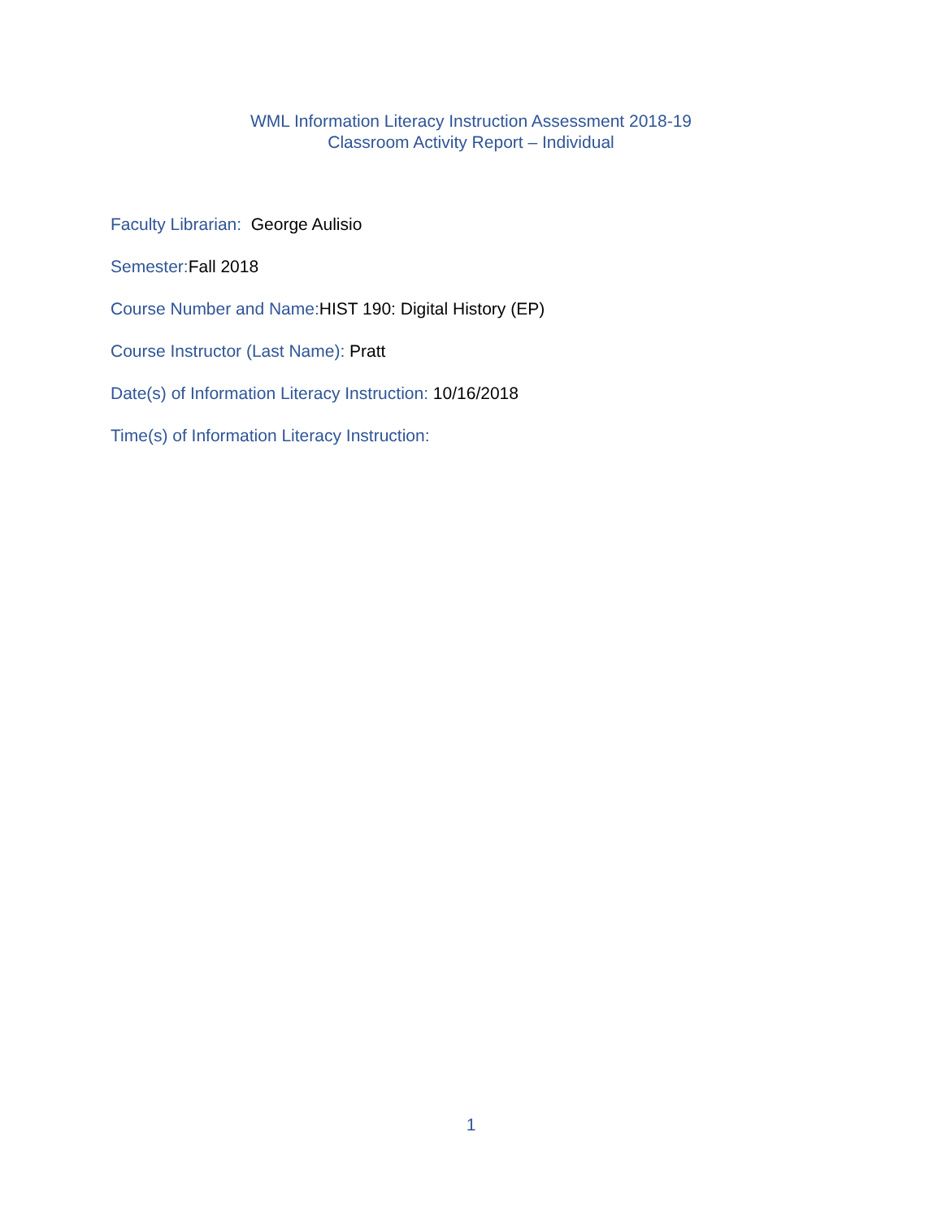WML Information Literacy Instruction Assessment 2018-19
Classroom Activity Report – Individual
Faculty Librarian: George Aulisio
Semester:Fall 2018
Course Number and Name:HIST 190: Digital History (EP)
Course Instructor (Last Name): Pratt
Date(s) of Information Literacy Instruction: 10/16/2018
Time(s) of Information Literacy Instruction:
1